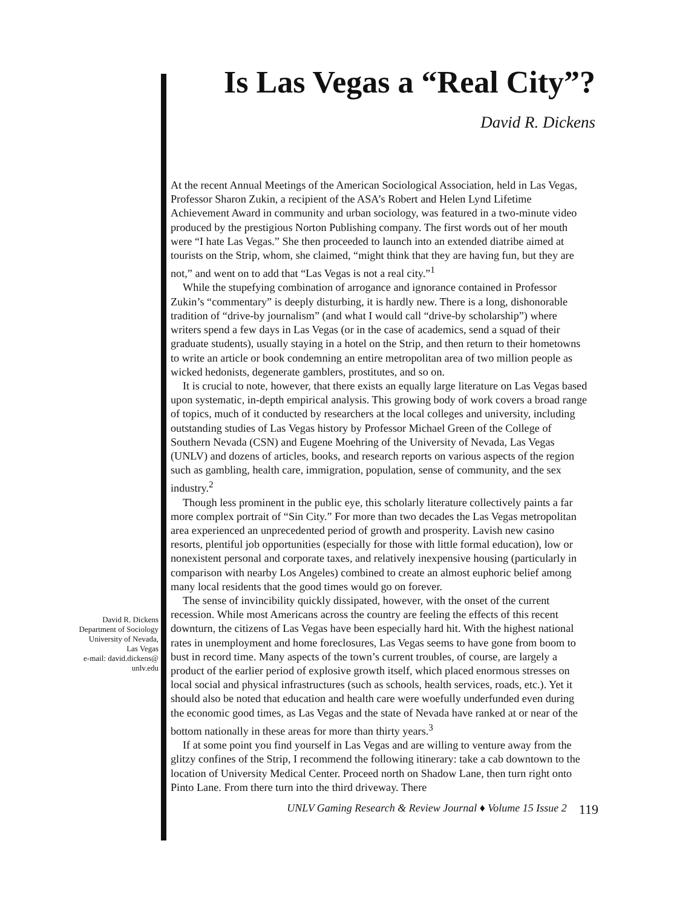Is Las Vegas a “Real City”?
David R. Dickens
David R. Dickens
Department of Sociology
University of Nevada,
Las Vegas
e-mail: david.dickens@
unlv.edu
At the recent Annual Meetings of the American Sociological Association, held in Las Vegas, Professor Sharon Zukin, a recipient of the ASA’s Robert and Helen Lynd Lifetime Achievement Award in community and urban sociology, was featured in a two-minute video produced by the prestigious Norton Publishing company. The first words out of her mouth were “I hate Las Vegas.” She then proceeded to launch into an extended diatribe aimed at tourists on the Strip, whom, she claimed, “might think that they are having fun, but they are not,” and went on to add that “Las Vegas is not a real city.”<sup>1</sup>
While the stupefying combination of arrogance and ignorance contained in Professor Zukin’s “commentary” is deeply disturbing, it is hardly new. There is a long, dishonorable tradition of “drive-by journalism” (and what I would call “drive-by scholarship”) where writers spend a few days in Las Vegas (or in the case of academics, send a squad of their graduate students), usually staying in a hotel on the Strip, and then return to their hometowns to write an article or book condemning an entire metropolitan area of two million people as wicked hedonists, degenerate gamblers, prostitutes, and so on.
It is crucial to note, however, that there exists an equally large literature on Las Vegas based upon systematic, in-depth empirical analysis. This growing body of work covers a broad range of topics, much of it conducted by researchers at the local colleges and university, including outstanding studies of Las Vegas history by Professor Michael Green of the College of Southern Nevada (CSN) and Eugene Moehring of the University of Nevada, Las Vegas (UNLV) and dozens of articles, books, and research reports on various aspects of the region such as gambling, health care, immigration, population, sense of community, and the sex industry.<sup>2</sup>
Though less prominent in the public eye, this scholarly literature collectively paints a far more complex portrait of “Sin City.” For more than two decades the Las Vegas metropolitan area experienced an unprecedented period of growth and prosperity. Lavish new casino resorts, plentiful job opportunities (especially for those with little formal education), low or nonexistent personal and corporate taxes, and relatively inexpensive housing (particularly in comparison with nearby Los Angeles) combined to create an almost euphoric belief among many local residents that the good times would go on forever.
The sense of invincibility quickly dissipated, however, with the onset of the current recession. While most Americans across the country are feeling the effects of this recent downturn, the citizens of Las Vegas have been especially hard hit. With the highest national rates in unemployment and home foreclosures, Las Vegas seems to have gone from boom to bust in record time. Many aspects of the town’s current troubles, of course, are largely a product of the earlier period of explosive growth itself, which placed enormous stresses on local social and physical infrastructures (such as schools, health services, roads, etc.). Yet it should also be noted that education and health care were woefully underfunded even during the economic good times, as Las Vegas and the state of Nevada have ranked at or near of the bottom nationally in these areas for more than thirty years.<sup>3</sup>
If at some point you find yourself in Las Vegas and are willing to venture away from the glitzy confines of the Strip, I recommend the following itinerary: take a cab downtown to the location of University Medical Center. Proceed north on Shadow Lane, then turn right onto Pinto Lane. From there turn into the third driveway. There
UNLV Gaming Research & Review Journal ♦ Volume 15 Issue 2 119